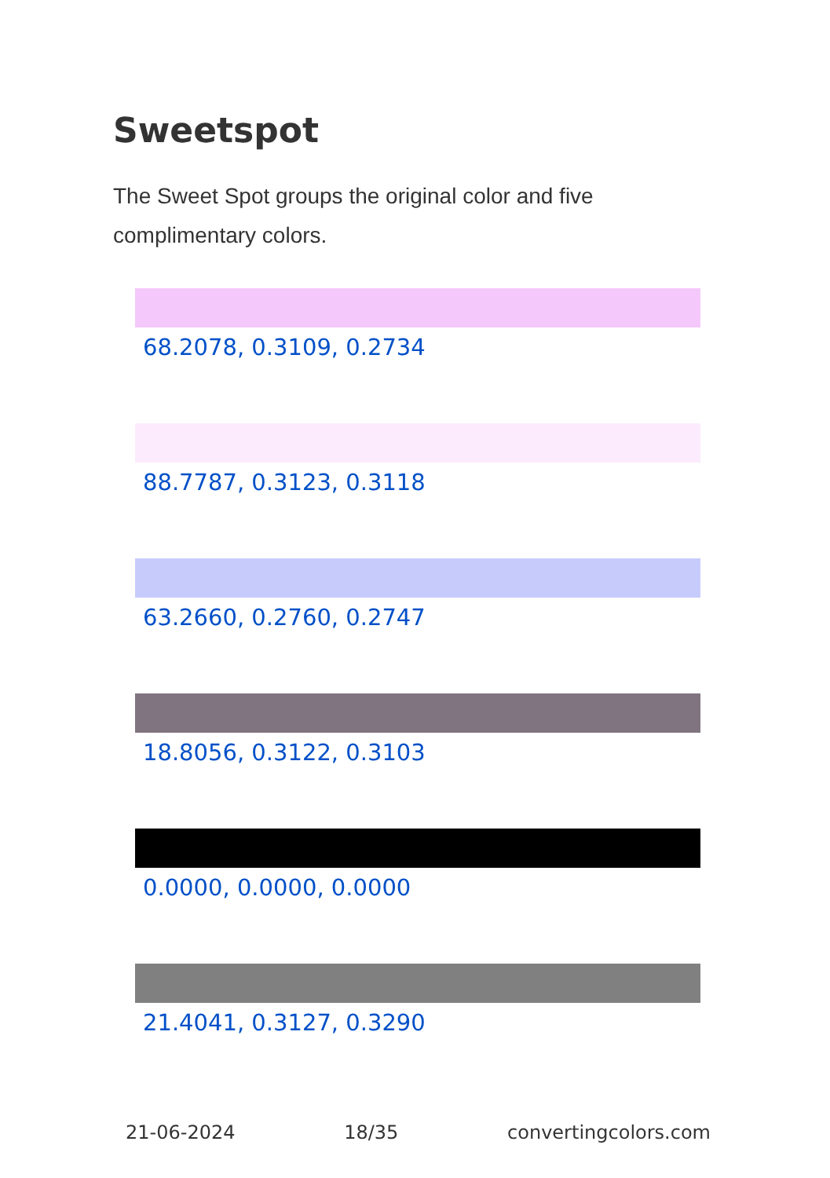Sweetspot
The Sweet Spot groups the original color and five complimentary colors.
68.2078, 0.3109, 0.2734
88.7787, 0.3123, 0.3118
63.2660, 0.2760, 0.2747
18.8056, 0.3122, 0.3103
0.0000, 0.0000, 0.0000
21.4041, 0.3127, 0.3290
21-06-2024 18/35 convertingcolors.com